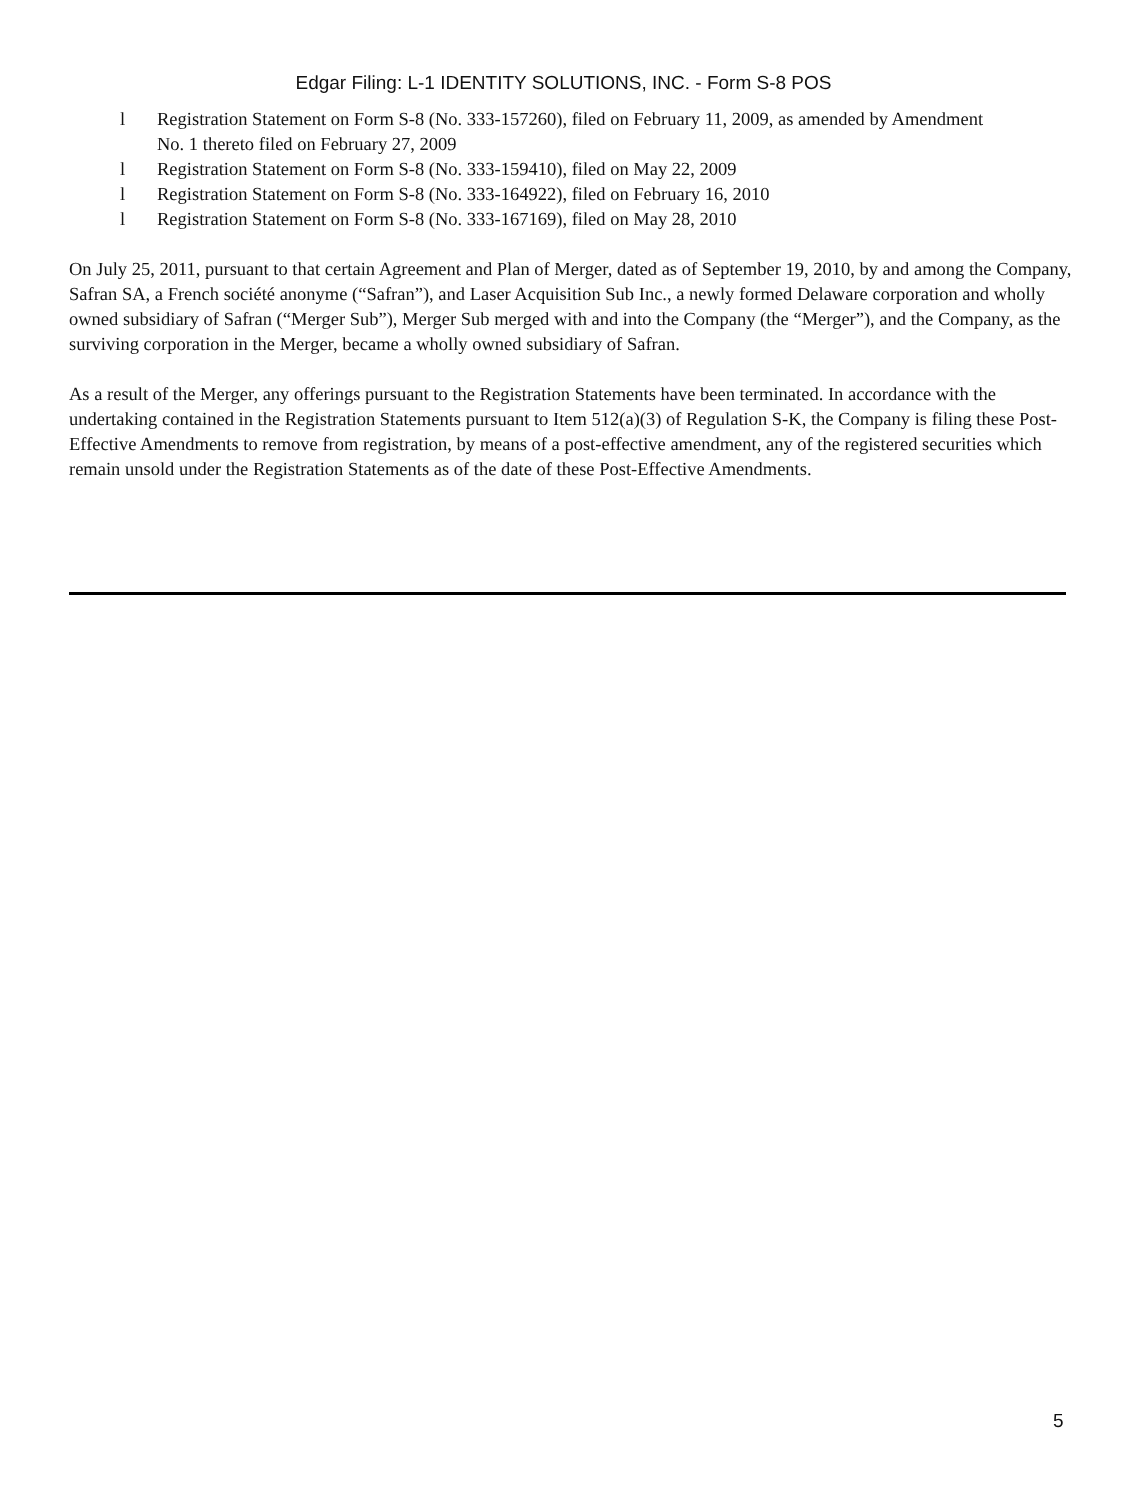Edgar Filing: L-1 IDENTITY SOLUTIONS, INC. - Form S-8 POS
l Registration Statement on Form S-8 (No. 333-157260), filed on February 11, 2009, as amended by Amendment No. 1 thereto filed on February 27, 2009
l Registration Statement on Form S-8 (No. 333-159410), filed on May 22, 2009
l Registration Statement on Form S-8 (No. 333-164922), filed on February 16, 2010
l Registration Statement on Form S-8 (No. 333-167169), filed on May 28, 2010
On July 25, 2011, pursuant to that certain Agreement and Plan of Merger, dated as of September 19, 2010, by and among the Company, Safran SA, a French société anonyme (“Safran”), and Laser Acquisition Sub Inc., a newly formed Delaware corporation and wholly owned subsidiary of Safran (“Merger Sub”), Merger Sub merged with and into the Company (the “Merger”), and the Company, as the surviving corporation in the Merger, became a wholly owned subsidiary of Safran.
As a result of the Merger, any offerings pursuant to the Registration Statements have been terminated. In accordance with the undertaking contained in the Registration Statements pursuant to Item 512(a)(3) of Regulation S-K, the Company is filing these Post-Effective Amendments to remove from registration, by means of a post-effective amendment, any of the registered securities which remain unsold under the Registration Statements as of the date of these Post-Effective Amendments.
5